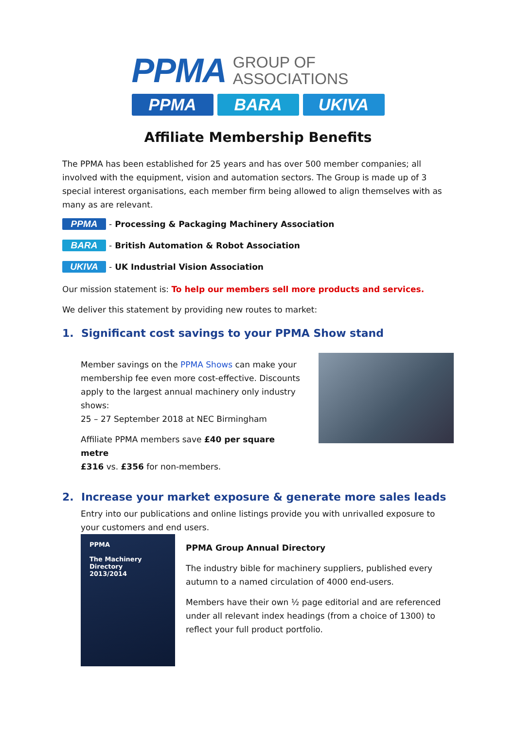PPMA GROUP OF
ASSOCIATIONS
PPMA BARA UKIVA
Affiliate Membership Benefits
The PPMA has been established for 25 years and has over 500 member companies; all involved with the equipment, vision and automation sectors. The Group is made up of 3 special interest organisations, each member firm being allowed to align themselves with as many as are relevant.
PPMA - Processing & Packaging Machinery Association
BARA - British Automation & Robot Association
UKIVA - UK Industrial Vision Association
Our mission statement is: To help our members sell more products and services.
We deliver this statement by providing new routes to market:
1. Significant cost savings to your PPMA Show stand
Member savings on the PPMA Shows can make your membership fee even more cost-effective. Discounts apply to the largest annual machinery only industry shows:
25 – 27 September 2018 at NEC Birmingham
Affiliate PPMA members save £40 per square metre
£316 vs. £356 for non-members.
2. Increase your market exposure & generate more sales leads
Entry into our publications and online listings provide you with unrivalled exposure to your customers and end users.
PPMA
The Machinery
Directory
2013/2014
PPMA Group Annual Directory
The industry bible for machinery suppliers, published every autumn to a named circulation of 4000 end-users.
Members have their own ½ page editorial and are referenced under all relevant index headings (from a choice of 1300) to reflect your full product portfolio.